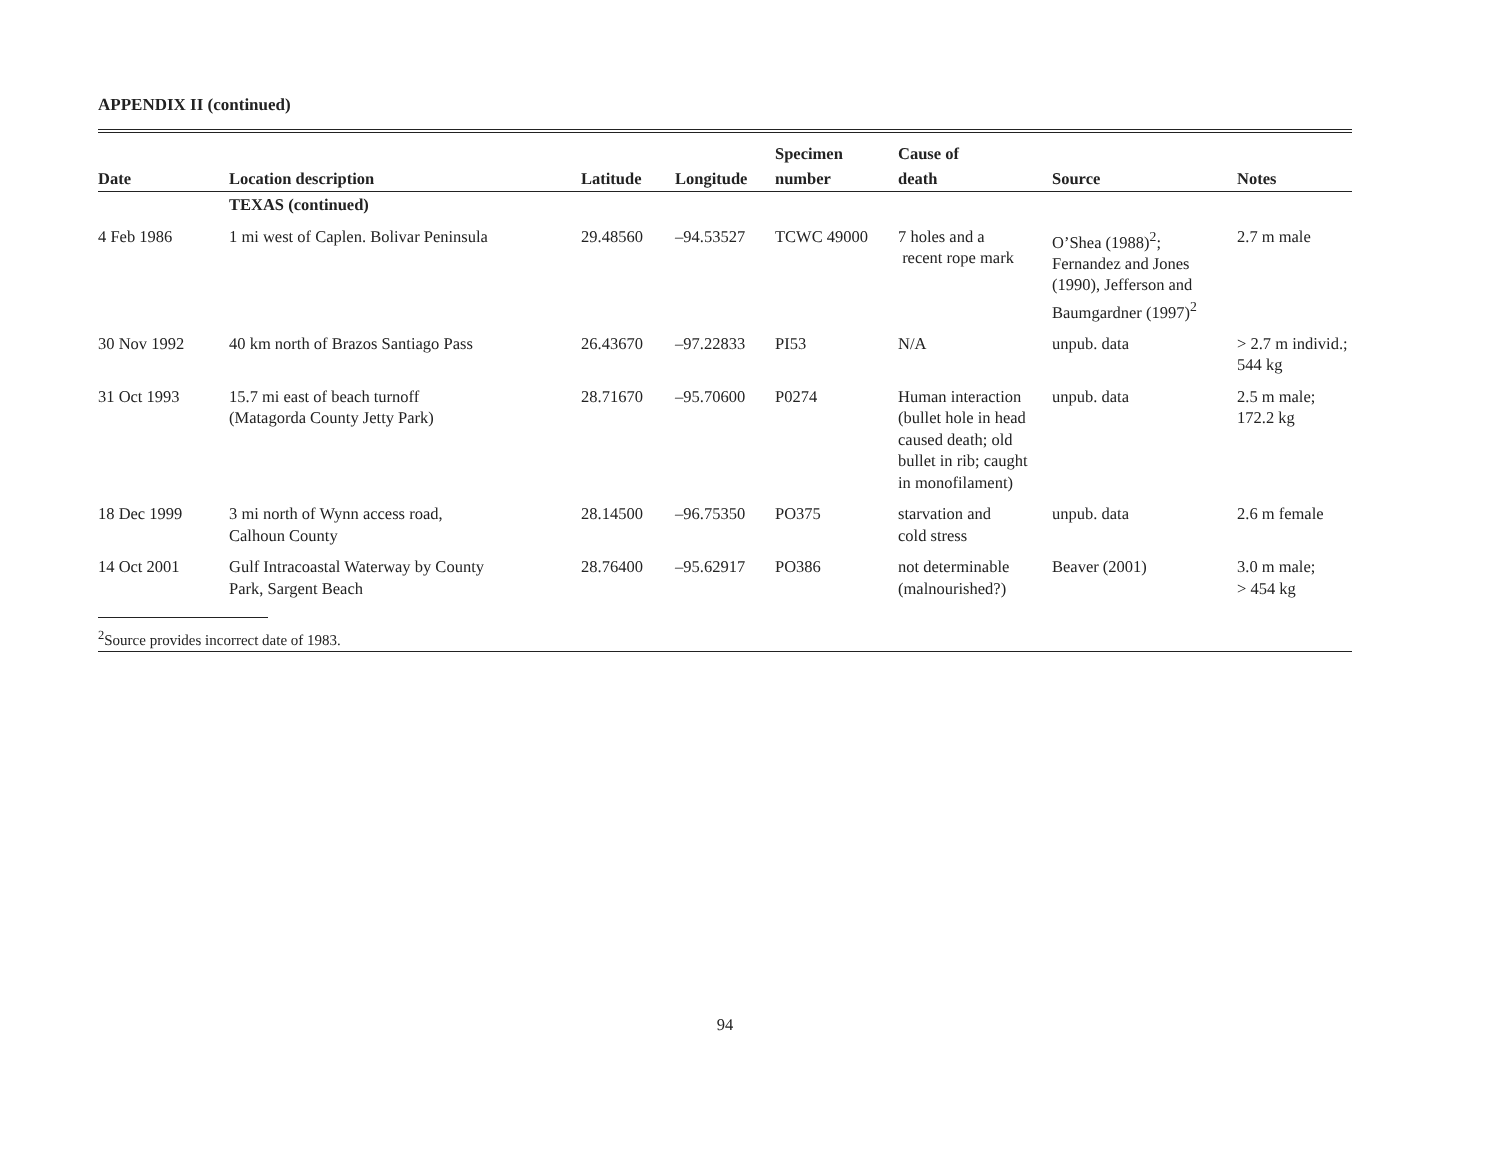APPENDIX II (continued)
| Date | Location description | Latitude | Longitude | Specimen number | Cause of death | Source | Notes |
| --- | --- | --- | --- | --- | --- | --- | --- |
| | TEXAS (continued) | | | | | | |
| 4 Feb 1986 | 1 mi west of Caplen. Bolivar Peninsula | 29.48560 | –94.53527 | TCWC 49000 | 7 holes and a recent rope mark | O’Shea (1988)<sup>2</sup>; Fernandez and Jones (1990), Jefferson and Baumgardner (1997)<sup>2</sup> | 2.7 m male |
| 30 Nov 1992 | 40 km north of Brazos Santiago Pass | 26.43670 | –97.22833 | PI53 | N/A | unpub. data | > 2.7 m individ.; 544 kg |
| 31 Oct 1993 | 15.7 mi east of beach turnoff (Matagorda County Jetty Park) | 28.71670 | –95.70600 | P0274 | Human interaction (bullet hole in head caused death; old bullet in rib; caught in monofilament) | unpub. data | 2.5 m male; 172.2 kg |
| 18 Dec 1999 | 3 mi north of Wynn access road, Calhoun County | 28.14500 | –96.75350 | PO375 | starvation and cold stress | unpub. data | 2.6 m female |
| 14 Oct 2001 | Gulf Intracoastal Waterway by County Park, Sargent Beach | 28.76400 | –95.62917 | PO386 | not determinable (malnourished?) | Beaver (2001) | 3.0 m male; > 454 kg |
| <sup>2</sup> Source provides incorrect date of 1983. | | | | | | | |
94